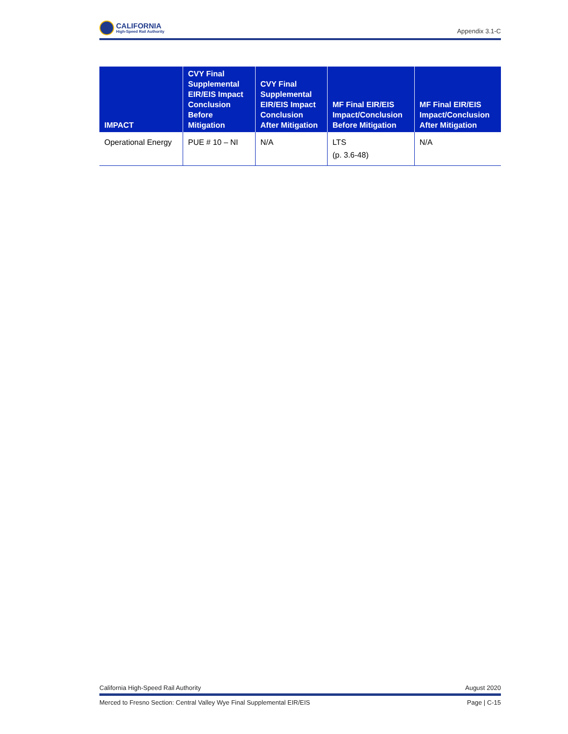CALIFORNIA
High-Speed Rail Authority
Appendix 3.1-C
| IMPACT | CVY Final Supplemental EIR/EIS Impact Conclusion Before Mitigation | CVY Final Supplemental EIR/EIS Impact Conclusion After Mitigation | MF Final EIR/EIS Impact/Conclusion Before Mitigation | MF Final EIR/EIS Impact/Conclusion After Mitigation |
| --- | --- | --- | --- | --- |
| Operational Energy | PUE # 10 – NI | N/A | LTS (p. 3.6-48) | N/A |
California High-Speed Rail Authority August 2020
Merced to Fresno Section: Central Valley Wye Final Supplemental EIR/EIS Page | C-15